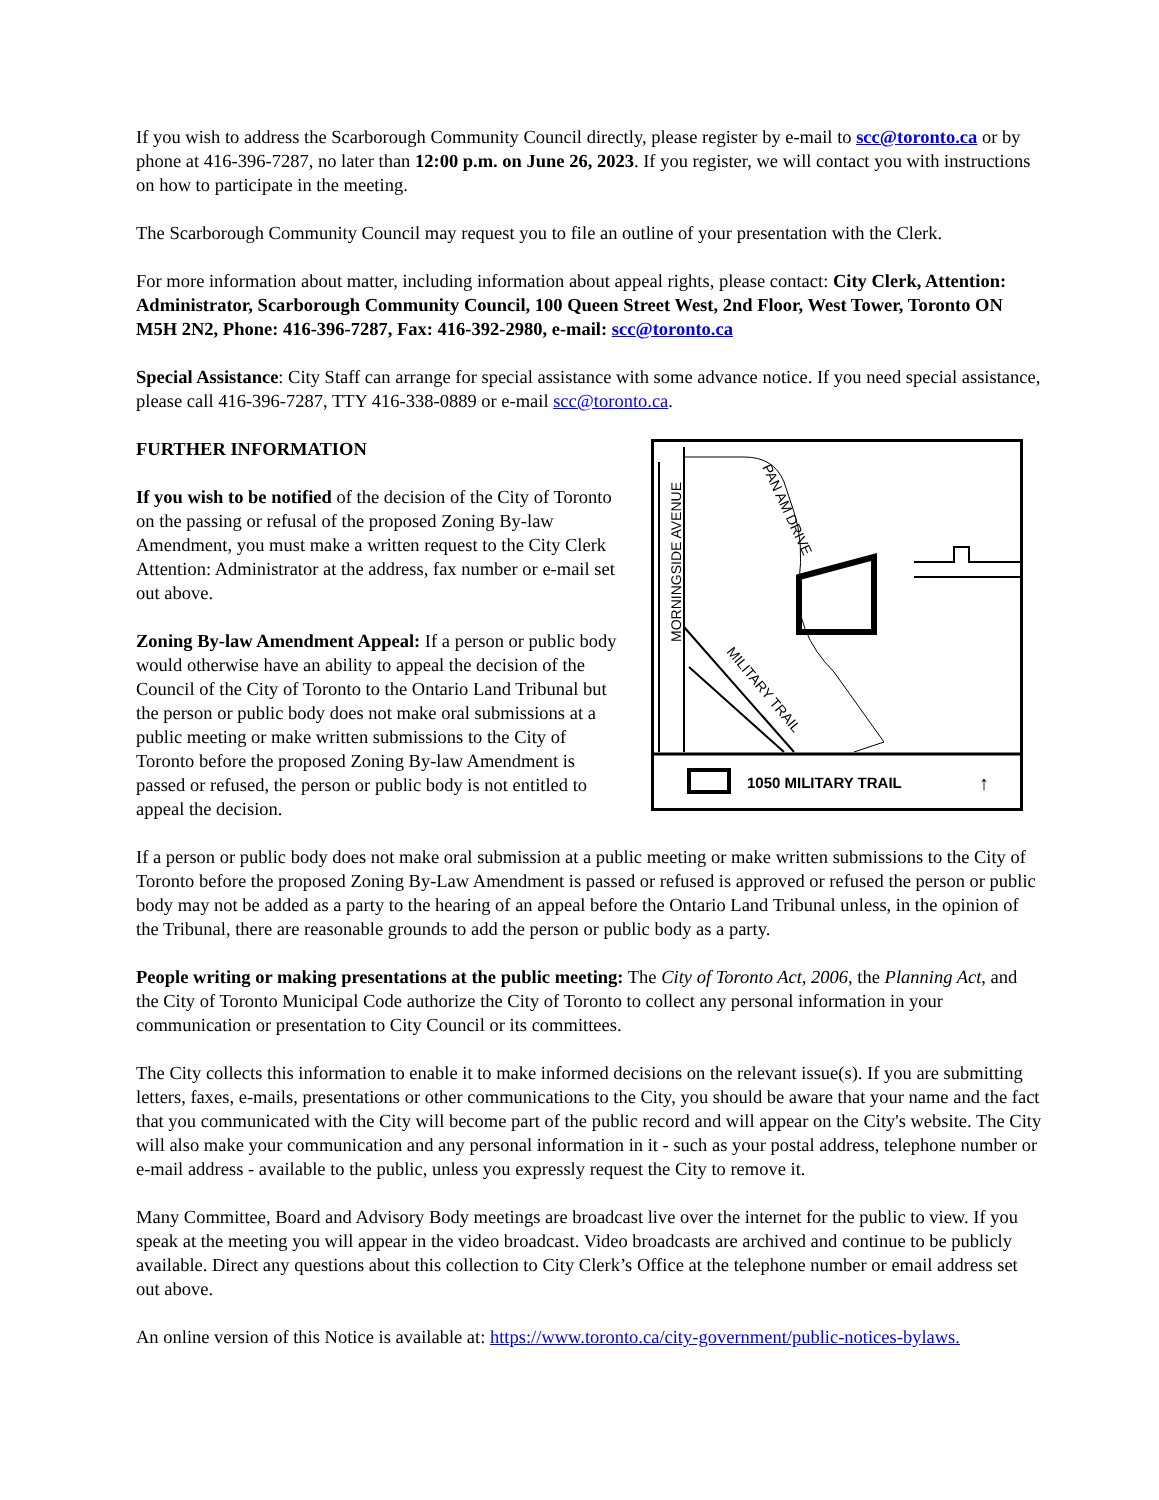If you wish to address the Scarborough Community Council directly, please register by e-mail to scc@toronto.ca or by phone at 416-396-7287, no later than 12:00 p.m. on June 26, 2023. If you register, we will contact you with instructions on how to participate in the meeting.
The Scarborough Community Council may request you to file an outline of your presentation with the Clerk.
For more information about matter, including information about appeal rights, please contact: City Clerk, Attention: Administrator, Scarborough Community Council, 100 Queen Street West, 2nd Floor, West Tower, Toronto ON M5H 2N2, Phone: 416-396-7287, Fax: 416-392-2980, e-mail: scc@toronto.ca
Special Assistance: City Staff can arrange for special assistance with some advance notice. If you need special assistance, please call 416-396-7287, TTY 416-338-0889 or e-mail scc@toronto.ca.
FURTHER INFORMATION
If you wish to be notified of the decision of the City of Toronto on the passing or refusal of the proposed Zoning By-law Amendment, you must make a written request to the City Clerk Attention: Administrator at the address, fax number or e-mail set out above.
Zoning By-law Amendment Appeal: If a person or public body would otherwise have an ability to appeal the decision of the Council of the City of Toronto to the Ontario Land Tribunal but the person or public body does not make oral submissions at a public meeting or make written submissions to the City of Toronto before the proposed Zoning By-law Amendment is passed or refused, the person or public body is not entitled to appeal the decision.
MORNINGSIDE AVENUE
PAN AM DRIVE
MILITARY TRAIL
1050 MILITARY TRAIL
↑
If a person or public body does not make oral submission at a public meeting or make written submissions to the City of Toronto before the proposed Zoning By-Law Amendment is passed or refused is approved or refused the person or public body may not be added as a party to the hearing of an appeal before the Ontario Land Tribunal unless, in the opinion of the Tribunal, there are reasonable grounds to add the person or public body as a party.
People writing or making presentations at the public meeting: The City of Toronto Act, 2006, the Planning Act, and the City of Toronto Municipal Code authorize the City of Toronto to collect any personal information in your communication or presentation to City Council or its committees.
The City collects this information to enable it to make informed decisions on the relevant issue(s). If you are submitting letters, faxes, e-mails, presentations or other communications to the City, you should be aware that your name and the fact that you communicated with the City will become part of the public record and will appear on the City's website. The City will also make your communication and any personal information in it - such as your postal address, telephone number or e-mail address - available to the public, unless you expressly request the City to remove it.
Many Committee, Board and Advisory Body meetings are broadcast live over the internet for the public to view. If you speak at the meeting you will appear in the video broadcast. Video broadcasts are archived and continue to be publicly available. Direct any questions about this collection to City Clerk’s Office at the telephone number or email address set out above.
An online version of this Notice is available at: https://www.toronto.ca/city-government/public-notices-bylaws.